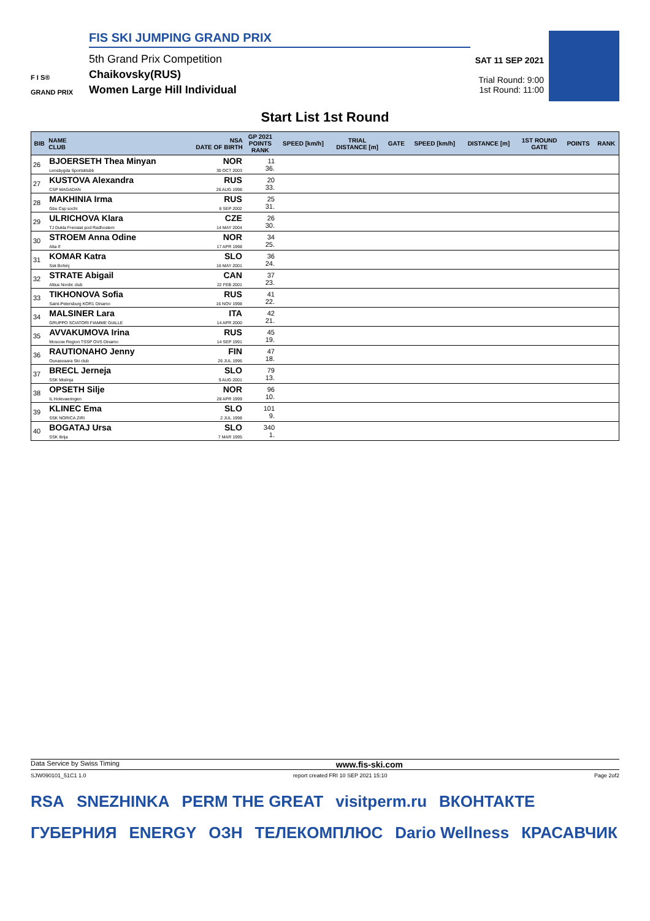F I S®
GRAND PRIX
FIS SKI JUMPING GRAND PRIX
5th Grand Prix Competition
Chaikovsky(RUS)
Women Large Hill Individual
SAT 11 SEP 2021
Trial Round: 9:00
1st Round: 11:00
Start List 1st Round
| BIB | NAME CLUB | NSA DATE OF BIRTH | GP 2021 POINTS RANK | SPEED [km/h] | TRIAL DISTANCE [m] | GATE | SPEED [km/h] | DISTANCE [m] | 1ST ROUND GATE | POINTS | RANK |
| --- | --- | --- | --- | --- | --- | --- | --- | --- | --- | --- | --- |
| 26 | BJOERSETH Thea Minyan Lensbygda Sportsklubb | NOR 30 OCT 2003 | 11 36. | | | | | | | | |
| 27 | KUSTOVA Alexandra CSP MAGADAN | RUS 26 AUG 1998 | 20 33. | | | | | | | | |
| 28 | MAKHINIA Irma Gbu Csp sochi | RUS 6 SEP 2002 | 25 31. | | | | | | | | |
| 29 | ULRICHOVA Klara TJ Dukla Frenstat pod Radhostem | CZE 14 MAY 2004 | 26 30. | | | | | | | | |
| 30 | STROEM Anna Odine Alta If | NOR 17 APR 1998 | 34 25. | | | | | | | | |
| 31 | KOMAR Katra Ssk Bohinj | SLO 16 MAY 2001 | 36 24. | | | | | | | | |
| 32 | STRATE Abigail Altius Nordic club | CAN 22 FEB 2001 | 37 23. | | | | | | | | |
| 33 | TIKHONOVA Sofia Saint-Petersburg KOR1 Dinamo | RUS 16 NOV 1998 | 41 22. | | | | | | | | |
| 34 | MALSINER Lara GRUPPO SCIATORI FIAMME GIALLE | ITA 14 APR 2000 | 42 21. | | | | | | | | |
| 35 | AVVAKUMOVA Irina Moscow Region TSSP OVS Dinamo | RUS 14 SEP 1991 | 45 19. | | | | | | | | |
| 36 | RAUTIONAHO Jenny Ounasvaara Ski club | FIN 26 JUL 1996 | 47 18. | | | | | | | | |
| 37 | BRECL Jerneja SSK Mislinja | SLO 9 AUG 2001 | 79 13. | | | | | | | | |
| 38 | OPSETH Silje IL Holevaeringen | NOR 28 APR 1999 | 96 10. | | | | | | | | |
| 39 | KLINEC Ema SSK NORICA ZIRI | SLO 2 JUL 1998 | 101 9. | | | | | | | | |
| 40 | BOGATAJ Ursa SSK Ilirija | SLO 7 MAR 1995 | 340 1. | | | | | | | | |
Data Service by Swiss Timing www.fis-ski.com
SJW090101_51C1 1.0 report created FRI 10 SEP 2021 15:10 Page 2of2
RSA SNEZHINKA PERM THE GREAT visitperm.ru ВКОНТАКТЕ ГУБЕРНИЯ ENERGY ОЗН ТЕЛЕКОМПЛЮС Dario Wellness КРАСАВЧИК